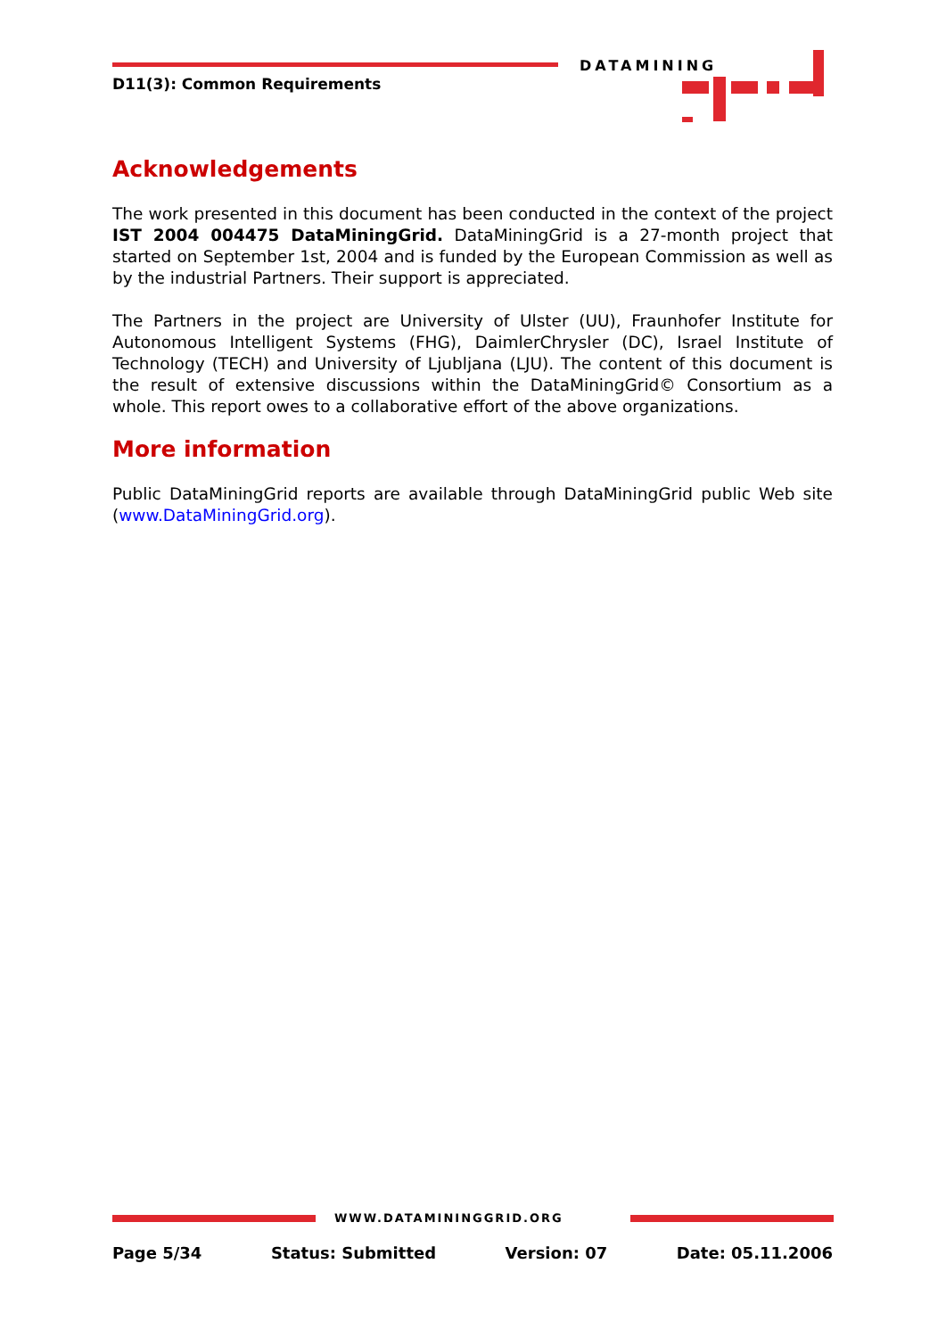D11(3): Common Requirements
DATAMINING
Acknowledgements
The work presented in this document has been conducted in the context of the project IST 2004 004475 DataMiningGrid. DataMiningGrid is a 27-month project that started on September 1st, 2004 and is funded by the European Commission as well as by the industrial Partners. Their support is appreciated.
The Partners in the project are University of Ulster (UU), Fraunhofer Institute for Autonomous Intelligent Systems (FHG), DaimlerChrysler (DC), Israel Institute of Technology (TECH) and University of Ljubljana (LJU). The content of this document is the result of extensive discussions within the DataMiningGrid© Consortium as a whole. This report owes to a collaborative effort of the above organizations.
More information
Public DataMiningGrid reports are available through DataMiningGrid public Web site (www.DataMiningGrid.org).
WWW.DATAMININGGRID.ORG
Page 5/34 Status: Submitted Version: 07 Date: 05.11.2006